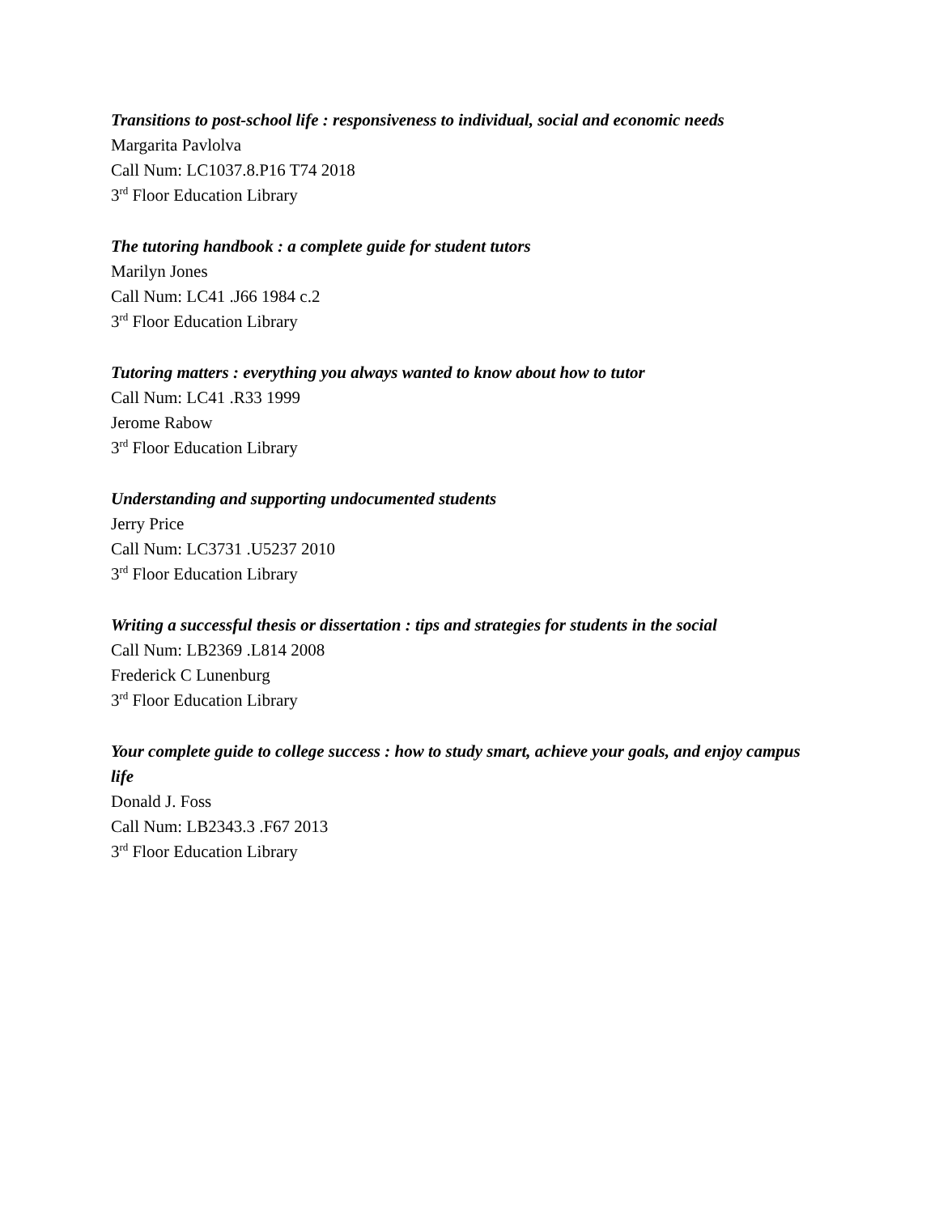Transitions to post-school life : responsiveness to individual, social and economic needs
Margarita Pavlolva
Call Num: LC1037.8.P16 T74 2018
3<sup>rd</sup> Floor Education Library
The tutoring handbook : a complete guide for student tutors
Marilyn Jones
Call Num: LC41 .J66 1984 c.2
3<sup>rd</sup> Floor Education Library
Tutoring matters : everything you always wanted to know about how to tutor
Call Num: LC41 .R33 1999
Jerome Rabow
3<sup>rd</sup> Floor Education Library
Understanding and supporting undocumented students
Jerry Price
Call Num: LC3731 .U5237 2010
3<sup>rd</sup> Floor Education Library
Writing a successful thesis or dissertation : tips and strategies for students in the social
Call Num: LB2369 .L814 2008
Frederick C Lunenburg
3<sup>rd</sup> Floor Education Library
Your complete guide to college success : how to study smart, achieve your goals, and enjoy campus life
Donald J. Foss
Call Num: LB2343.3 .F67 2013
3<sup>rd</sup> Floor Education Library